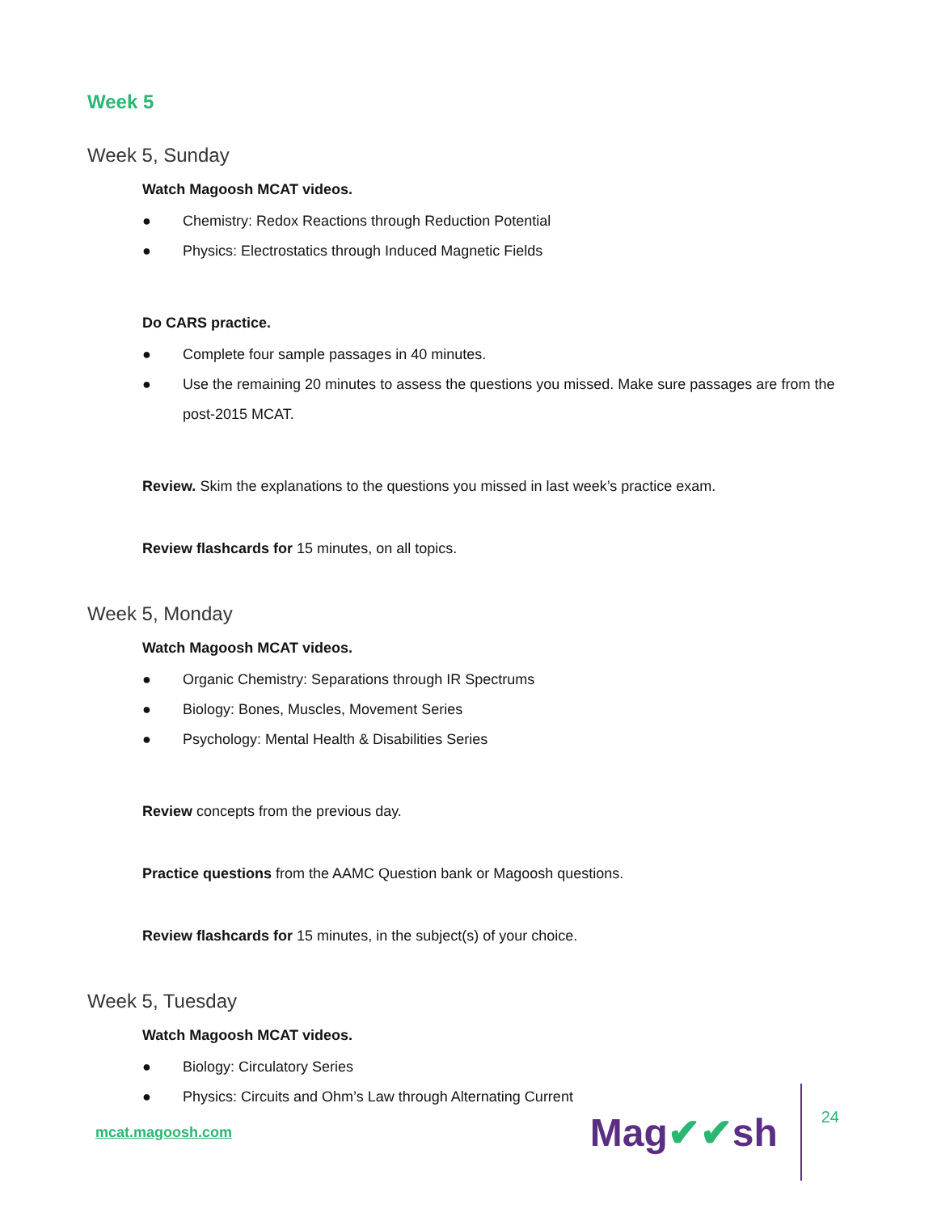Week 5
Week 5, Sunday
Watch Magoosh MCAT videos.
● Chemistry: Redox Reactions through Reduction Potential
● Physics: Electrostatics through Induced Magnetic Fields
Do CARS practice.
● Complete four sample passages in 40 minutes.
● Use the remaining 20 minutes to assess the questions you missed. Make sure passages are from the post-2015 MCAT.
Review. Skim the explanations to the questions you missed in last week’s practice exam.
Review flashcards for 15 minutes, on all topics.
Week 5, Monday
Watch Magoosh MCAT videos.
● Organic Chemistry: Separations through IR Spectrums
● Biology: Bones, Muscles, Movement Series
● Psychology: Mental Health & Disabilities Series
Review concepts from the previous day.
Practice questions from the AAMC Question bank or Magoosh questions.
Review flashcards for 15 minutes, in the subject(s) of your choice.
Week 5, Tuesday
Watch Magoosh MCAT videos.
● Biology: Circulatory Series
● Physics: Circuits and Ohm’s Law through Alternating Current
mcat.magoosh.com
Mag✔✔sh
24